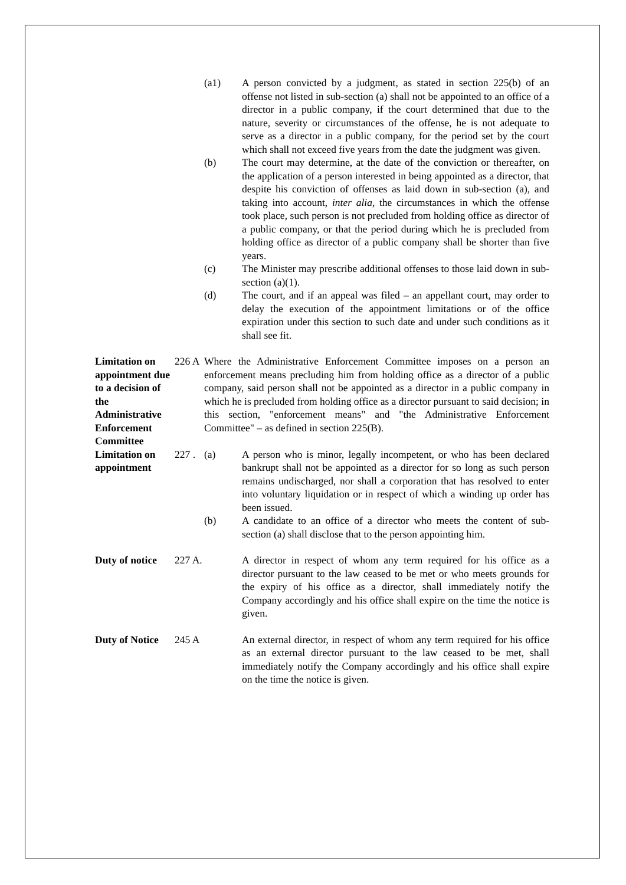(a1) A person convicted by a judgment, as stated in section 225(b) of an offense not listed in sub-section (a) shall not be appointed to an office of a director in a public company, if the court determined that due to the nature, severity or circumstances of the offense, he is not adequate to serve as a director in a public company, for the period set by the court which shall not exceed five years from the date the judgment was given.
(b) The court may determine, at the date of the conviction or thereafter, on the application of a person interested in being appointed as a director, that despite his conviction of offenses as laid down in sub-section (a), and taking into account, inter alia, the circumstances in which the offense took place, such person is not precluded from holding office as director of a public company, or that the period during which he is precluded from holding office as director of a public company shall be shorter than five years.
(c) The Minister may prescribe additional offenses to those laid down in sub-section (a)(1).
(d) The court, and if an appeal was filed – an appellant court, may order to delay the execution of the appointment limitations or of the office expiration under this section to such date and under such conditions as it shall see fit.
Limitation on appointment due to a decision of the Administrative Enforcement Committee
226 A
Where the Administrative Enforcement Committee imposes on a person an enforcement means precluding him from holding office as a director of a public company, said person shall not be appointed as a director in a public company in which he is precluded from holding office as a director pursuant to said decision; in this section, "enforcement means" and "the Administrative Enforcement Committee" – as defined in section 225(B).
Limitation on appointment
227 .
(a) A person who is minor, legally incompetent, or who has been declared bankrupt shall not be appointed as a director for so long as such person remains undischarged, nor shall a corporation that has resolved to enter into voluntary liquidation or in respect of which a winding up order has been issued.
(b) A candidate to an office of a director who meets the content of sub-section (a) shall disclose that to the person appointing him.
Duty of notice
227 A.
A director in respect of whom any term required for his office as a director pursuant to the law ceased to be met or who meets grounds for the expiry of his office as a director, shall immediately notify the Company accordingly and his office shall expire on the time the notice is given.
Duty of Notice
245 A
An external director, in respect of whom any term required for his office as an external director pursuant to the law ceased to be met, shall immediately notify the Company accordingly and his office shall expire on the time the notice is given.